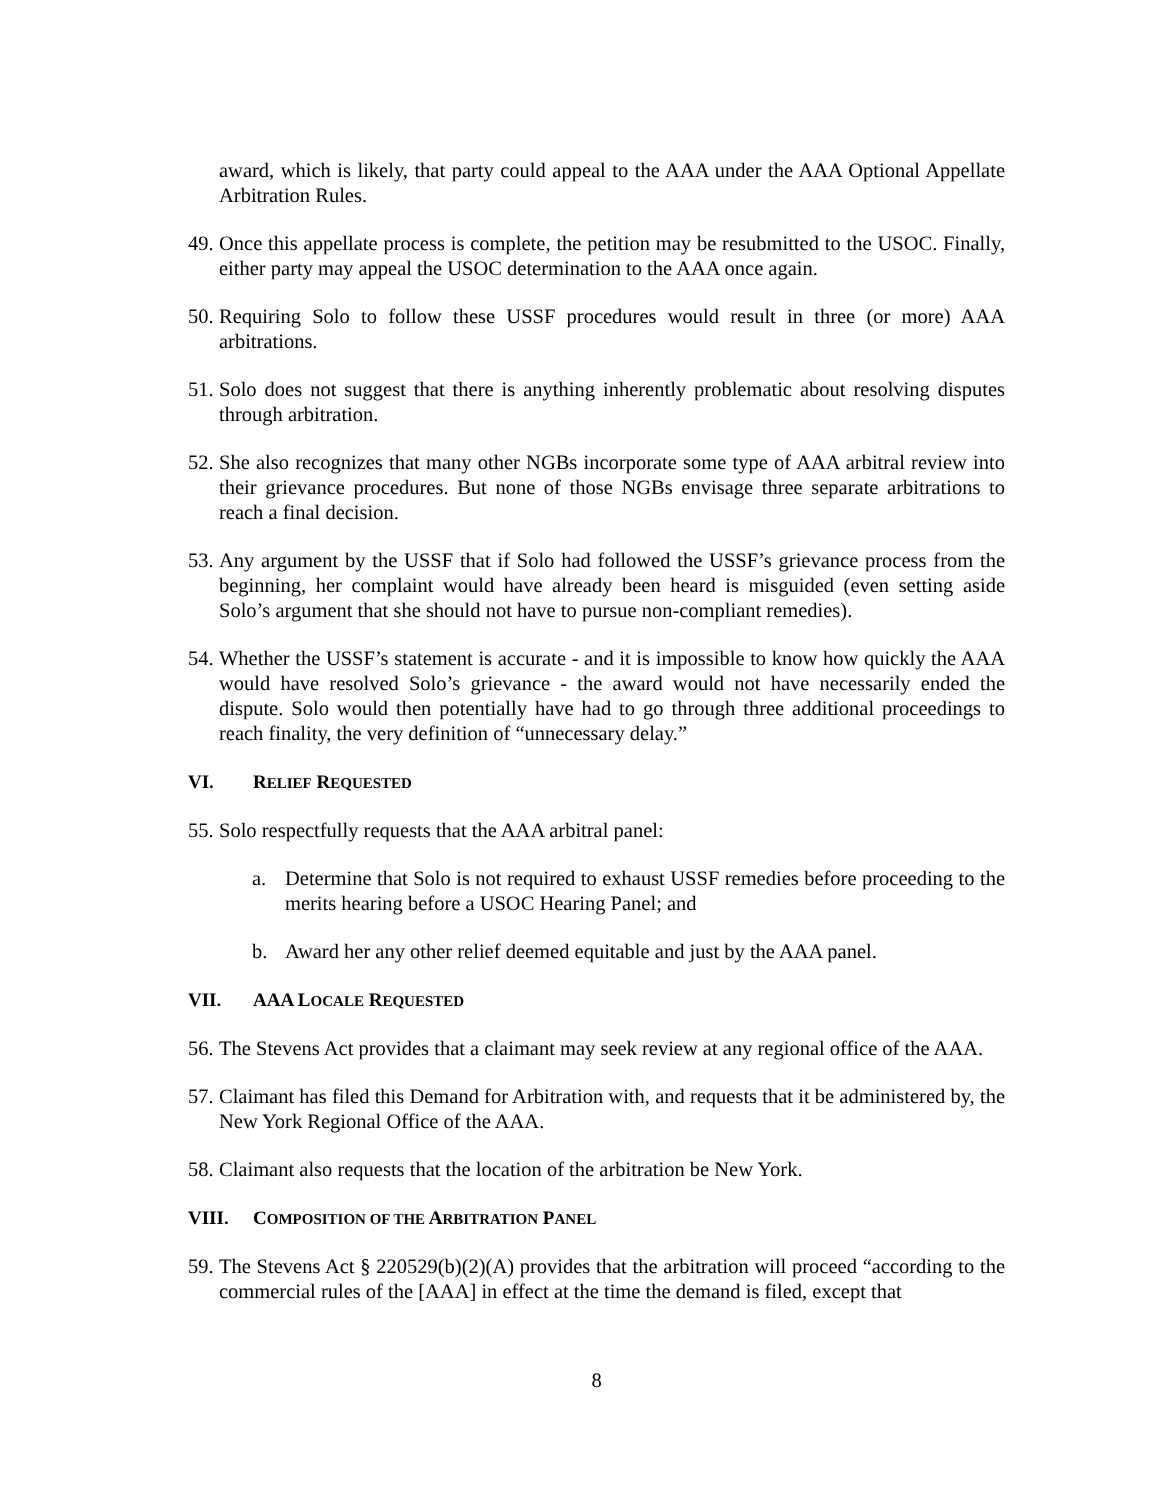award, which is likely, that party could appeal to the AAA under the AAA Optional Appellate Arbitration Rules.
49. Once this appellate process is complete, the petition may be resubmitted to the USOC. Finally, either party may appeal the USOC determination to the AAA once again.
50. Requiring Solo to follow these USSF procedures would result in three (or more) AAA arbitrations.
51. Solo does not suggest that there is anything inherently problematic about resolving disputes through arbitration.
52. She also recognizes that many other NGBs incorporate some type of AAA arbitral review into their grievance procedures. But none of those NGBs envisage three separate arbitrations to reach a final decision.
53. Any argument by the USSF that if Solo had followed the USSF’s grievance process from the beginning, her complaint would have already been heard is misguided (even setting aside Solo’s argument that she should not have to pursue non-compliant remedies).
54. Whether the USSF’s statement is accurate - and it is impossible to know how quickly the AAA would have resolved Solo’s grievance - the award would not have necessarily ended the dispute. Solo would then potentially have had to go through three additional proceedings to reach finality, the very definition of “unnecessary delay.”
VI. RELIEF REQUESTED
55. Solo respectfully requests that the AAA arbitral panel:
a. Determine that Solo is not required to exhaust USSF remedies before proceeding to the merits hearing before a USOC Hearing Panel; and
b. Award her any other relief deemed equitable and just by the AAA panel.
VII. AAA LOCALE REQUESTED
56. The Stevens Act provides that a claimant may seek review at any regional office of the AAA.
57. Claimant has filed this Demand for Arbitration with, and requests that it be administered by, the New York Regional Office of the AAA.
58. Claimant also requests that the location of the arbitration be New York.
VIII. COMPOSITION OF THE ARBITRATION PANEL
59. The Stevens Act § 220529(b)(2)(A) provides that the arbitration will proceed “according to the commercial rules of the [AAA] in effect at the time the demand is filed, except that
8